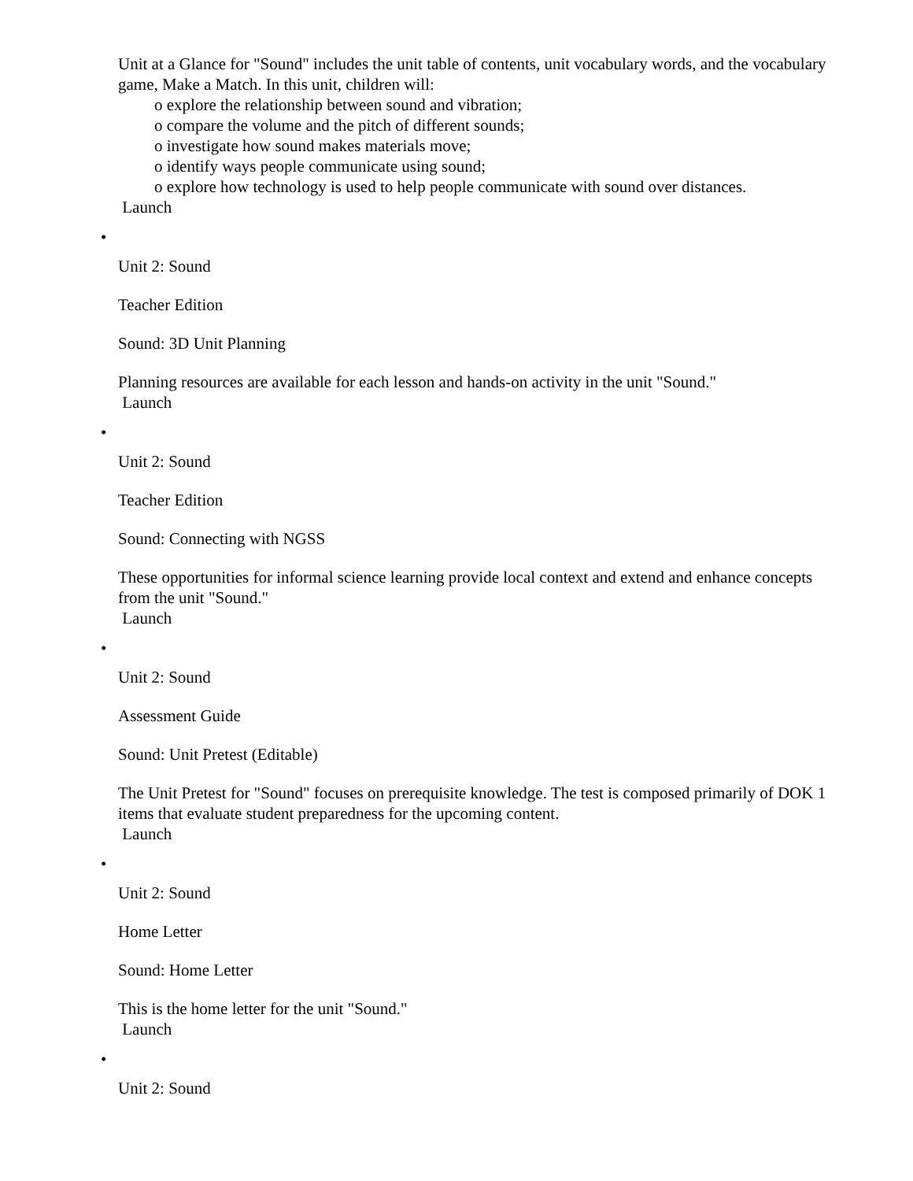Unit at a Glance for "Sound" includes the unit table of contents, unit vocabulary words, and the vocabulary game, Make a Match. In this unit, children will:
o explore the relationship between sound and vibration;
o compare the volume and the pitch of different sounds;
o investigate how sound makes materials move;
o identify ways people communicate using sound;
o explore how technology is used to help people communicate with sound over distances.
Launch
•
Unit 2: Sound
Teacher Edition
Sound: 3D Unit Planning
Planning resources are available for each lesson and hands-on activity in the unit "Sound."
Launch
•
Unit 2: Sound
Teacher Edition
Sound: Connecting with NGSS
These opportunities for informal science learning provide local context and extend and enhance concepts from the unit "Sound."
Launch
•
Unit 2: Sound
Assessment Guide
Sound: Unit Pretest (Editable)
The Unit Pretest for "Sound" focuses on prerequisite knowledge. The test is composed primarily of DOK 1 items that evaluate student preparedness for the upcoming content.
Launch
•
Unit 2: Sound
Home Letter
Sound: Home Letter
This is the home letter for the unit "Sound."
Launch
•
Unit 2: Sound